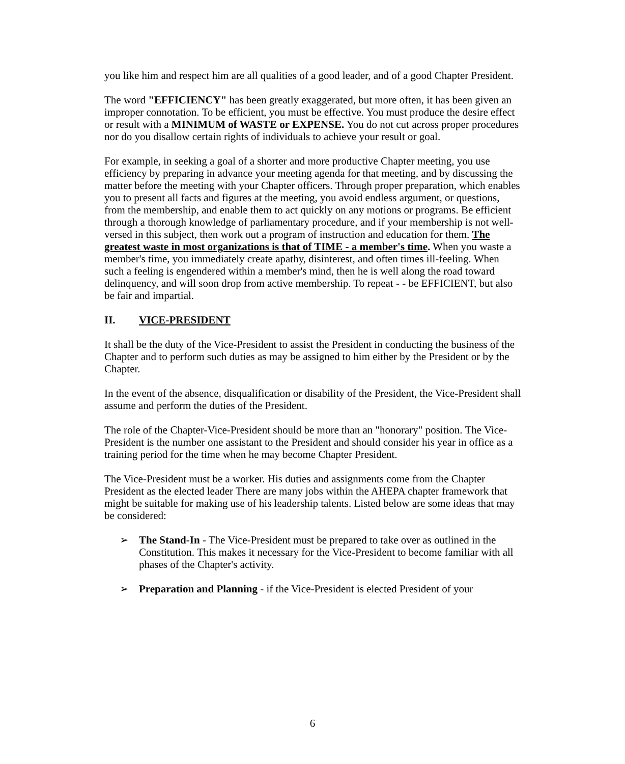you like him and respect him are all qualities of a good leader, and of a good Chapter President.
The word "EFFICIENCY" has been greatly exaggerated, but more often, it has been given an improper connotation. To be efficient, you must be effective. You must produce the desire effect or result with a MINIMUM of WASTE or EXPENSE. You do not cut across proper procedures nor do you disallow certain rights of individuals to achieve your result or goal.
For example, in seeking a goal of a shorter and more productive Chapter meeting, you use efficiency by preparing in advance your meeting agenda for that meeting, and by discussing the matter before the meeting with your Chapter officers. Through proper preparation, which enables you to present all facts and figures at the meeting, you avoid endless argument, or questions, from the membership, and enable them to act quickly on any motions or programs. Be efficient through a thorough knowledge of parliamentary procedure, and if your membership is not well-versed in this subject, then work out a program of instruction and education for them. The greatest waste in most organizations is that of TIME - a member's time. When you waste a member's time, you immediately create apathy, disinterest, and often times ill-feeling. When such a feeling is engendered within a member's mind, then he is well along the road toward delinquency, and will soon drop from active membership. To repeat - - be EFFICIENT, but also be fair and impartial.
II. VICE-PRESIDENT
It shall be the duty of the Vice-President to assist the President in conducting the business of the Chapter and to perform such duties as may be assigned to him either by the President or by the Chapter.
In the event of the absence, disqualification or disability of the President, the Vice-President shall assume and perform the duties of the President.
The role of the Chapter-Vice-President should be more than an "honorary" position. The Vice-President is the number one assistant to the President and should consider his year in office as a training period for the time when he may become Chapter President.
The Vice-President must be a worker. His duties and assignments come from the Chapter President as the elected leader There are many jobs within the AHEPA chapter framework that might be suitable for making use of his leadership talents. Listed below are some ideas that may be considered:
➢ The Stand-In - The Vice-President must be prepared to take over as outlined in the Constitution. This makes it necessary for the Vice-President to become familiar with all phases of the Chapter's activity.
➢ Preparation and Planning - if the Vice-President is elected President of your
6